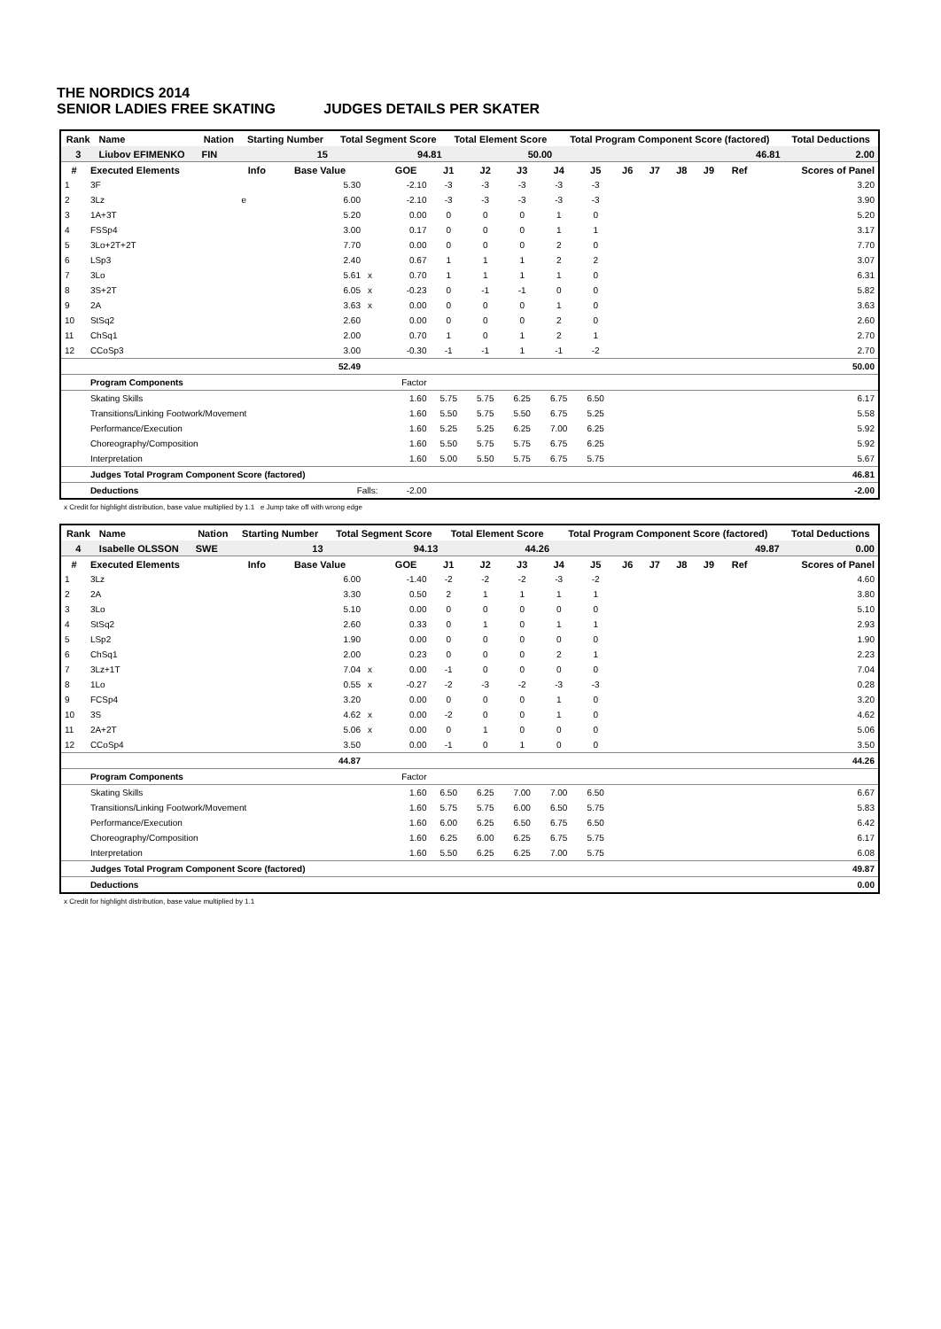THE NORDICS 2014
SENIOR LADIES FREE SKATING JUDGES DETAILS PER SKATER
| Rank | Name | Nation | Starting Number | Total Segment Score | Total Element Score | Total Program Component Score (factored) | Total Deductions |
| --- | --- | --- | --- | --- | --- | --- | --- |
| 3 | Liubov EFIMENKO | FIN | 15 | 94.81 | 50.00 | 46.81 | 2.00 |
| # | Executed Elements | Info | Base Value | | GOE | J1 | J2 | J3 | J4 | J5 | J6 | J7 | J8 | J9 | Ref | Scores of Panel |
| --- | --- | --- | --- | --- | --- | --- | --- | --- | --- | --- | --- | --- | --- | --- | --- | --- |
| 1 | 3F | | 5.30 | | -2.10 | -3 | -3 | -3 | -3 | -3 | | | | | | 3.20 |
| 2 | 3Lz | e | 6.00 | | -2.10 | -3 | -3 | -3 | -3 | -3 | | | | | | 3.90 |
| 3 | 1A+3T | | 5.20 | | 0.00 | 0 | 0 | 0 | 1 | 0 | | | | | | 5.20 |
| 4 | FSSp4 | | 3.00 | | 0.17 | 0 | 0 | 0 | 1 | 1 | | | | | | 3.17 |
| 5 | 3Lo+2T+2T | | 7.70 | | 0.00 | 0 | 0 | 0 | 2 | 0 | | | | | | 7.70 |
| 6 | LSp3 | | 2.40 | | 0.67 | 1 | 1 | 1 | 2 | 2 | | | | | | 3.07 |
| 7 | 3Lo | | 5.61 | x | 0.70 | 1 | 1 | 1 | 1 | 0 | | | | | | 6.31 |
| 8 | 3S+2T | | 6.05 | x | -0.23 | 0 | -1 | -1 | 0 | 0 | | | | | | 5.82 |
| 9 | 2A | | 3.63 | x | 0.00 | 0 | 0 | 0 | 1 | 0 | | | | | | 3.63 |
| 10 | StSq2 | | 2.60 | | 0.00 | 0 | 0 | 0 | 2 | 0 | | | | | | 2.60 |
| 11 | ChSq1 | | 2.00 | | 0.70 | 1 | 0 | 1 | 2 | 1 | | | | | | 2.70 |
| 12 | CCoSp3 | | 3.00 | | -0.30 | -1 | -1 | 1 | -1 | -2 | | | | | | 2.70 |
| | | | 52.49 | | | | | | | | | | | | | 50.00 |
| | Program Components | | | | Factor | | | | | | | | | | | |
| | Skating Skills | | | | 1.60 | 5.75 | 5.75 | 6.25 | 6.75 | 6.50 | | | | | | 6.17 |
| | Transitions/Linking Footwork/Movement | | | | 1.60 | 5.50 | 5.75 | 5.50 | 6.75 | 5.25 | | | | | | 5.58 |
| | Performance/Execution | | | | 1.60 | 5.25 | 5.25 | 6.25 | 7.00 | 6.25 | | | | | | 5.92 |
| | Choreography/Composition | | | | 1.60 | 5.50 | 5.75 | 5.75 | 6.75 | 6.25 | | | | | | 5.92 |
| | Interpretation | | | | 1.60 | 5.00 | 5.50 | 5.75 | 6.75 | 5.75 | | | | | | 5.67 |
| | Judges Total Program Component Score (factored) | | | | | | | | | | | | | | | 46.81 |
| | Deductions | Falls: | | | -2.00 | | | | | | | | | | | -2.00 |
x Credit for highlight distribution, base value multiplied by 1.1 e Jump take off with wrong edge
| Rank | Name | Nation | Starting Number | Total Segment Score | Total Element Score | Total Program Component Score (factored) | Total Deductions |
| --- | --- | --- | --- | --- | --- | --- | --- |
| 4 | Isabelle OLSSON | SWE | 13 | 94.13 | 44.26 | 49.87 | 0.00 |
| # | Executed Elements | Info | Base Value | | GOE | J1 | J2 | J3 | J4 | J5 | J6 | J7 | J8 | J9 | Ref | Scores of Panel |
| --- | --- | --- | --- | --- | --- | --- | --- | --- | --- | --- | --- | --- | --- | --- | --- | --- |
| 1 | 3Lz | | 6.00 | | -1.40 | -2 | -2 | -2 | -3 | -2 | | | | | | 4.60 |
| 2 | 2A | | 3.30 | | 0.50 | 2 | 1 | 1 | 1 | 1 | | | | | | 3.80 |
| 3 | 3Lo | | 5.10 | | 0.00 | 0 | 0 | 0 | 0 | 0 | | | | | | 5.10 |
| 4 | StSq2 | | 2.60 | | 0.33 | 0 | 1 | 0 | 1 | 1 | | | | | | 2.93 |
| 5 | LSp2 | | 1.90 | | 0.00 | 0 | 0 | 0 | 0 | 0 | | | | | | 1.90 |
| 6 | ChSq1 | | 2.00 | | 0.23 | 0 | 0 | 0 | 2 | 1 | | | | | | 2.23 |
| 7 | 3Lz+1T | | 7.04 | x | 0.00 | -1 | 0 | 0 | 0 | 0 | | | | | | 7.04 |
| 8 | 1Lo | | 0.55 | x | -0.27 | -2 | -3 | -2 | -3 | -3 | | | | | | 0.28 |
| 9 | FCSp4 | | 3.20 | | 0.00 | 0 | 0 | 0 | 1 | 0 | | | | | | 3.20 |
| 10 | 3S | | 4.62 | x | 0.00 | -2 | 0 | 0 | 1 | 0 | | | | | | 4.62 |
| 11 | 2A+2T | | 5.06 | x | 0.00 | 0 | 1 | 0 | 0 | 0 | | | | | | 5.06 |
| 12 | CCoSp4 | | 3.50 | | 0.00 | -1 | 0 | 1 | 0 | 0 | | | | | | 3.50 |
| | | | 44.87 | | | | | | | | | | | | | 44.26 |
| | Program Components | | | | Factor | | | | | | | | | | | |
| | Skating Skills | | | | 1.60 | 6.50 | 6.25 | 7.00 | 7.00 | 6.50 | | | | | | 6.67 |
| | Transitions/Linking Footwork/Movement | | | | 1.60 | 5.75 | 5.75 | 6.00 | 6.50 | 5.75 | | | | | | 5.83 |
| | Performance/Execution | | | | 1.60 | 6.00 | 6.25 | 6.50 | 6.75 | 6.50 | | | | | | 6.42 |
| | Choreography/Composition | | | | 1.60 | 6.25 | 6.00 | 6.25 | 6.75 | 5.75 | | | | | | 6.17 |
| | Interpretation | | | | 1.60 | 5.50 | 6.25 | 6.25 | 7.00 | 5.75 | | | | | | 6.08 |
| | Judges Total Program Component Score (factored) | | | | | | | | | | | | | | | 49.87 |
| | Deductions | | | | | | | | | | | | | | | 0.00 |
x Credit for highlight distribution, base value multiplied by 1.1